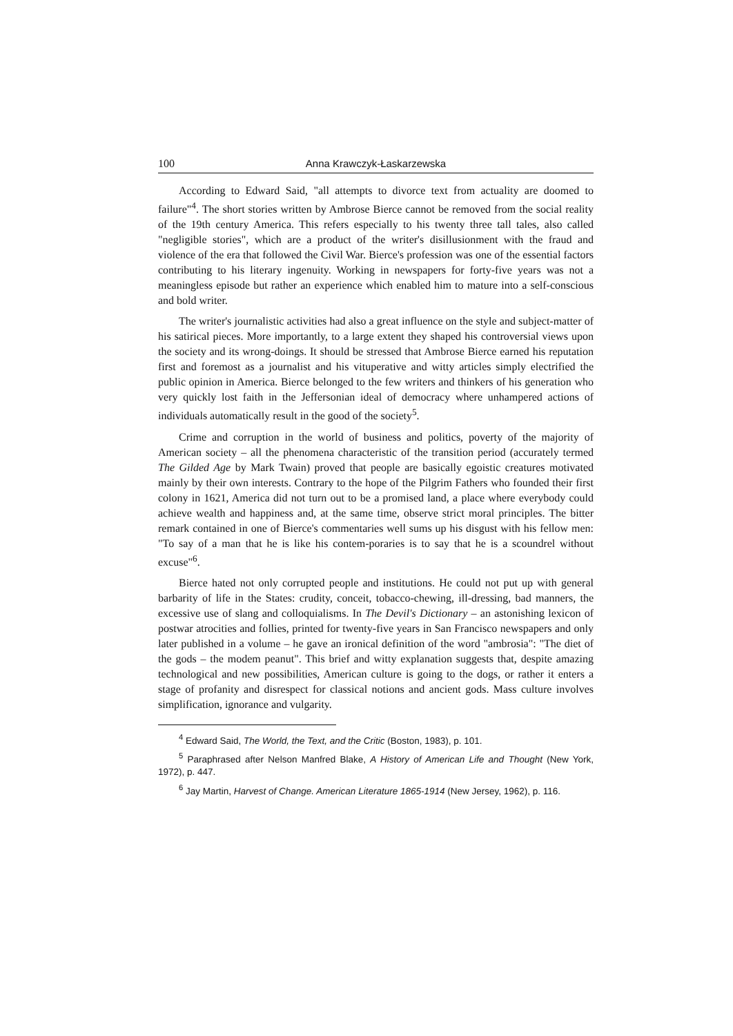100 Anna Krawczyk-Łaskarzewska
According to Edward Said, "all attempts to divorce text from actuality are doomed to failure"<sup>4</sup>. The short stories written by Ambrose Bierce cannot be removed from the social reality of the 19th century America. This refers especially to his twenty three tall tales, also called "negligible stories", which are a product of the writer's disillusionment with the fraud and violence of the era that followed the Civil War. Bierce's profession was one of the essential factors contributing to his literary ingenuity. Working in newspapers for forty-five years was not a meaningless episode but rather an experience which enabled him to mature into a self-conscious and bold writer.
The writer's journalistic activities had also a great influence on the style and subject-matter of his satirical pieces. More importantly, to a large extent they shaped his controversial views upon the society and its wrong-doings. It should be stressed that Ambrose Bierce earned his reputation first and foremost as a journalist and his vituperative and witty articles simply electrified the public opinion in America. Bierce belonged to the few writers and thinkers of his generation who very quickly lost faith in the Jeffersonian ideal of democracy where unhampered actions of individuals automatically result in the good of the society<sup>5</sup>.
Crime and corruption in the world of business and politics, poverty of the majority of American society – all the phenomena characteristic of the transition period (accurately termed The Gilded Age by Mark Twain) proved that people are basically egoistic creatures motivated mainly by their own interests. Contrary to the hope of the Pilgrim Fathers who founded their first colony in 1621, America did not turn out to be a promised land, a place where everybody could achieve wealth and happiness and, at the same time, observe strict moral principles. The bitter remark contained in one of Bierce's commentaries well sums up his disgust with his fellow men: "To say of a man that he is like his contem-poraries is to say that he is a scoundrel without excuse"<sup>6</sup>.
Bierce hated not only corrupted people and institutions. He could not put up with general barbarity of life in the States: crudity, conceit, tobacco-chewing, ill-dressing, bad manners, the excessive use of slang and colloquialisms. In The Devil's Dictionary – an astonishing lexicon of postwar atrocities and follies, printed for twenty-five years in San Francisco newspapers and only later published in a volume – he gave an ironical definition of the word "ambrosia": "The diet of the gods – the modem peanut". This brief and witty explanation suggests that, despite amazing technological and new possibilities, American culture is going to the dogs, or rather it enters a stage of profanity and disrespect for classical notions and ancient gods. Mass culture involves simplification, ignorance and vulgarity.
<sup>4</sup> Edward Said, The World, the Text, and the Critic (Boston, 1983), p. 101.
<sup>5</sup> Paraphrased after Nelson Manfred Blake, A History of American Life and Thought (New York, 1972), p. 447.
<sup>6</sup> Jay Martin, Harvest of Change. American Literature 1865-1914 (New Jersey, 1962), p. 116.